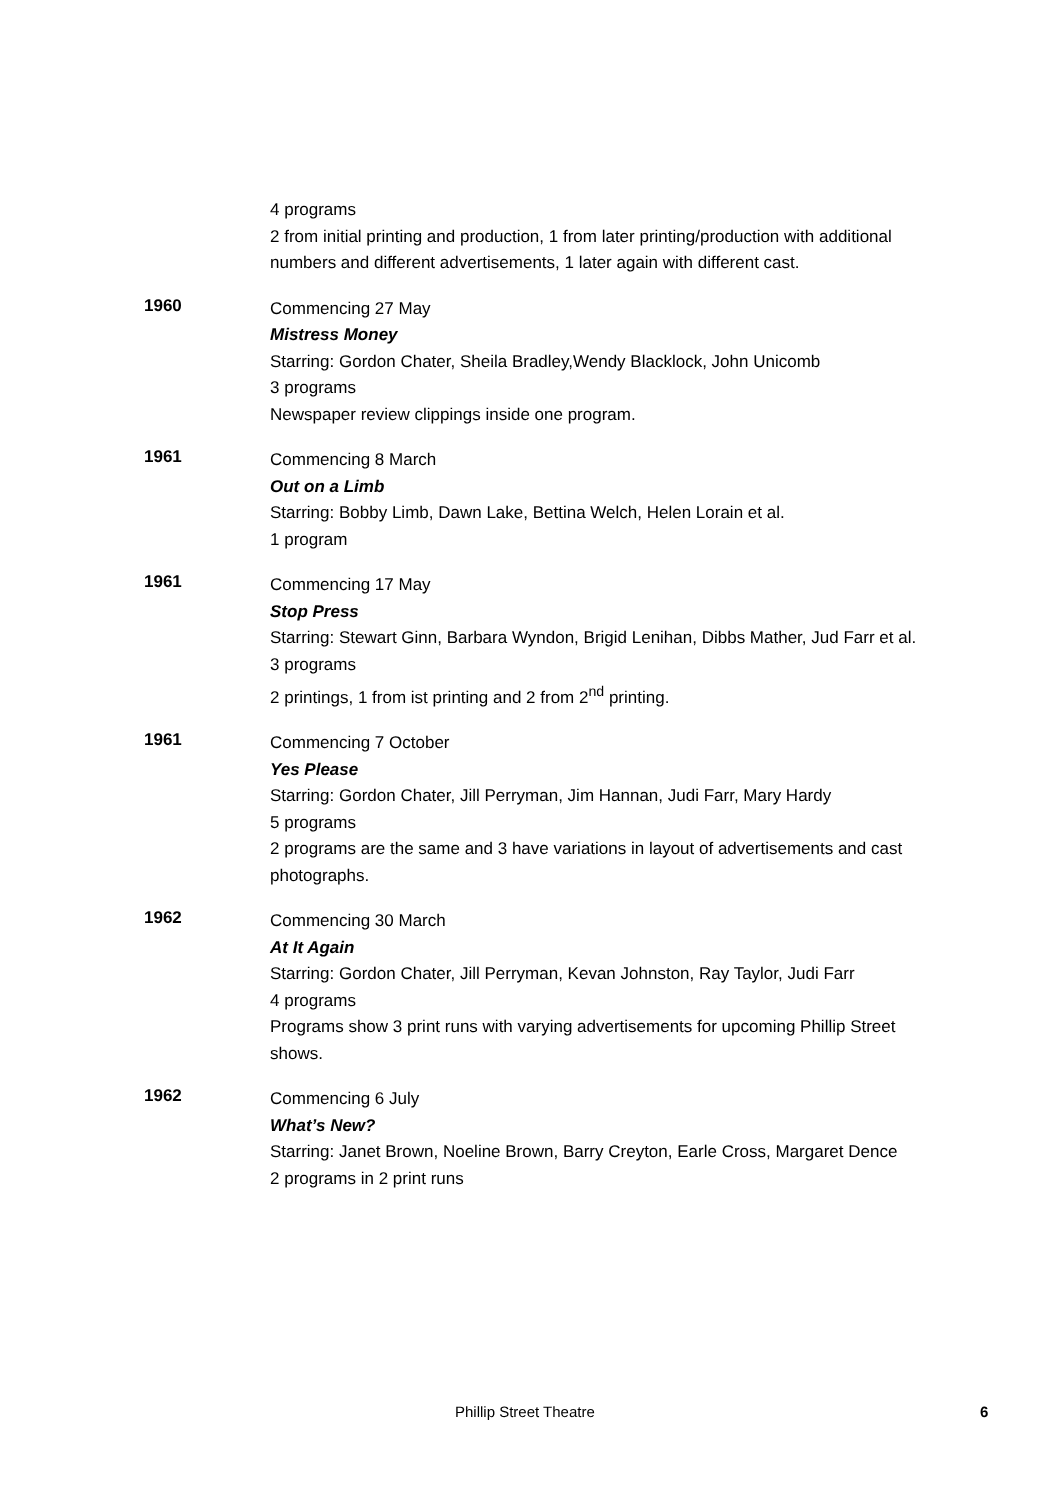4 programs
2 from initial printing and production, 1 from later printing/production with additional numbers and different advertisements, 1 later again with different cast.
1960
Commencing 27 May
Mistress Money
Starring: Gordon Chater, Sheila Bradley,Wendy Blacklock, John Unicomb
3 programs
Newspaper review clippings inside one program.
1961
Commencing 8 March
Out on a Limb
Starring: Bobby Limb, Dawn Lake, Bettina Welch, Helen Lorain et al.
1 program
1961
Commencing 17 May
Stop Press
Starring: Stewart Ginn, Barbara Wyndon, Brigid Lenihan, Dibbs Mather, Jud Farr et al.
3 programs
2 printings, 1 from ist printing and 2 from 2<sup>nd</sup> printing.
1961
Commencing 7 October
Yes Please
Starring: Gordon Chater, Jill Perryman, Jim Hannan, Judi Farr, Mary Hardy
5 programs
2 programs are the same and 3 have variations in layout of advertisements and cast photographs.
1962
Commencing 30 March
At It Again
Starring: Gordon Chater, Jill Perryman, Kevan Johnston, Ray Taylor, Judi Farr
4 programs
Programs show 3 print runs with varying advertisements for upcoming Phillip Street shows.
1962
Commencing 6 July
What’s New?
Starring: Janet Brown, Noeline Brown, Barry Creyton, Earle Cross, Margaret Dence
2 programs in 2 print runs
Phillip Street Theatre 6